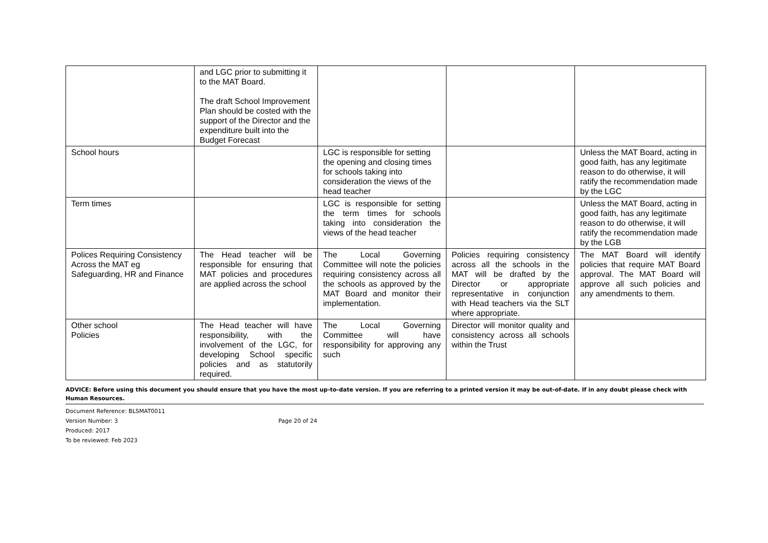| | and LGC prior to submitting it to the MAT Board. The draft School Improvement Plan should be costed with the support of the Director and the expenditure built into the Budget Forecast | | | |
| School hours | | LGC is responsible for setting the opening and closing times for schools taking into consideration the views of the head teacher | | Unless the MAT Board, acting in good faith, has any legitimate reason to do otherwise, it will ratify the recommendation made by the LGC |
| Term times | | LGC is responsible for setting the term times for schools taking into consideration the views of the head teacher | | Unless the MAT Board, acting in good faith, has any legitimate reason to do otherwise, it will ratify the recommendation made by the LGB |
| Polices Requiring Consistency Across the MAT eg Safeguarding, HR and Finance | The Head teacher will be responsible for ensuring that MAT policies and procedures are applied across the school | The Local Governing Committee will note the policies requiring consistency across all the schools as approved by the MAT Board and monitor their implementation. | Policies requiring consistency across all the schools in the MAT will be drafted by the Director or appropriate representative in conjunction with Head teachers via the SLT where appropriate. | The MAT Board will identify policies that require MAT Board approval. The MAT Board will approve all such policies and any amendments to them. |
| Other school Policies | The Head teacher will have responsibility, with the involvement of the LGC, for developing School specific policies and as statutorily required. | The Local Governing Committee will have responsibility for approving any such | Director will monitor quality and consistency across all schools within the Trust | |
ADVICE: Before using this document you should ensure that you have the most up-to-date version. If you are referring to a printed version it may be out-of-date. If in any doubt please check with Human Resources.
Document Reference: BLSMAT0011
Version Number: 3
Produced: 2017
To be reviewed: Feb 2023
Page 20 of 24